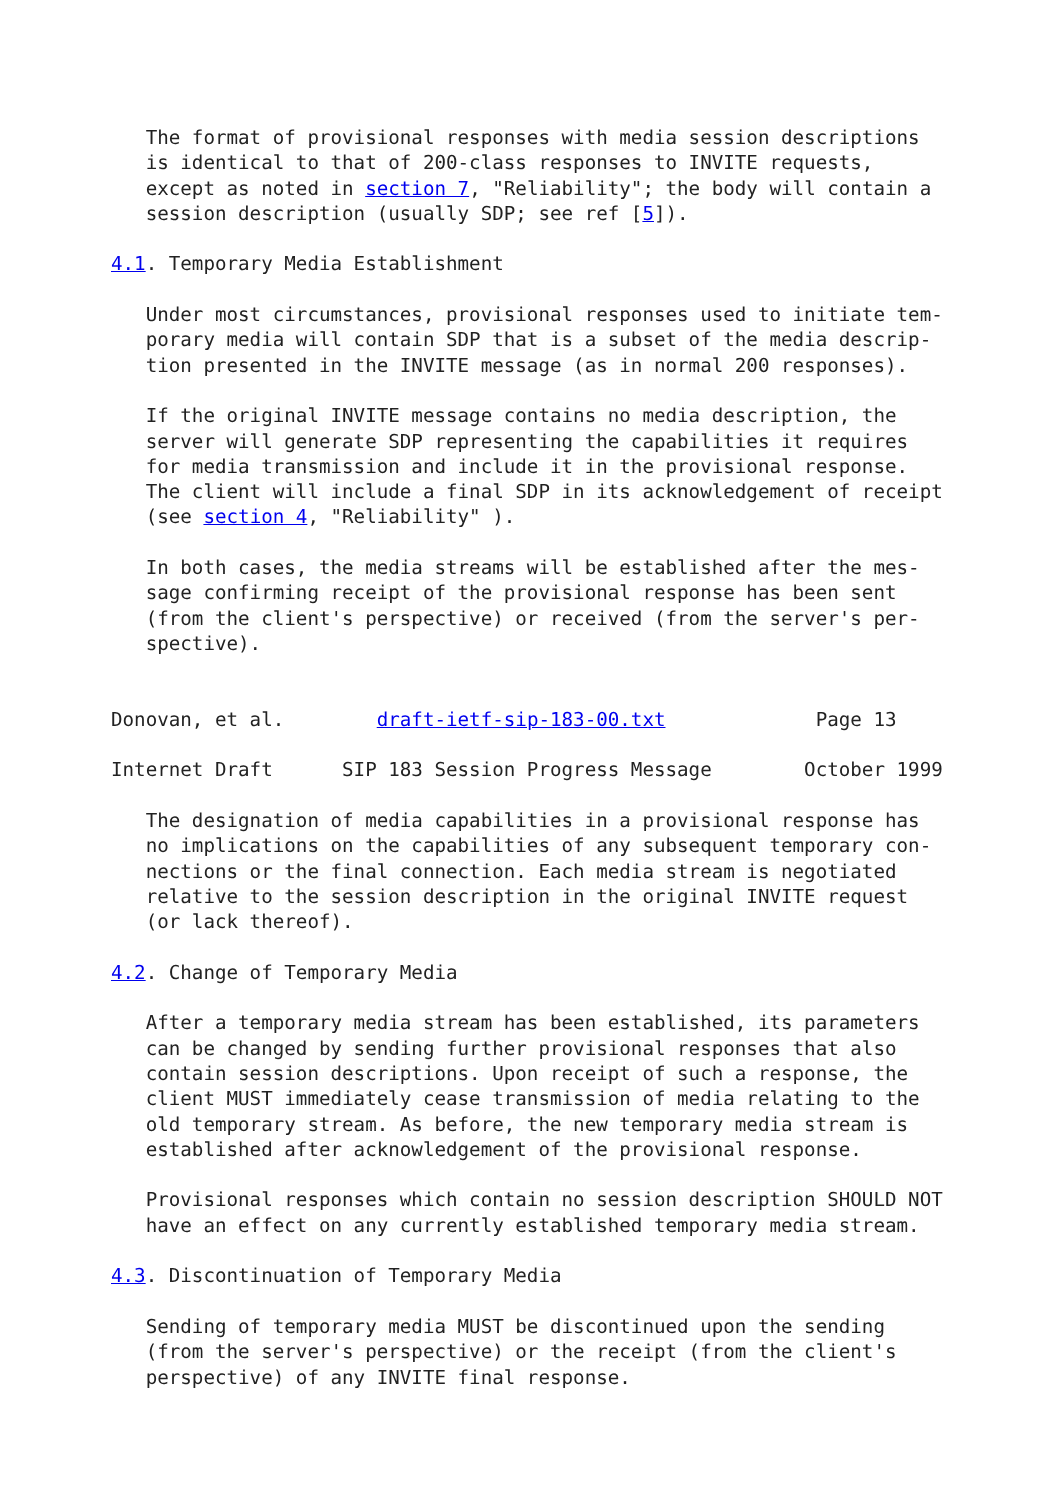The format of provisional responses with media session descriptions
   is identical to that of 200-class responses to INVITE requests,
   except as noted in section 7, "Reliability"; the body will contain a
   session description (usually SDP; see ref [5]).

4.1. Temporary Media Establishment

   Under most circumstances, provisional responses used to initiate tem-
   porary media will contain SDP that is a subset of the media descrip-
   tion presented in the INVITE message (as in normal 200 responses).

   If the original INVITE message contains no media description, the
   server will generate SDP representing the capabilities it requires
   for media transmission and include it in the provisional response.
   The client will include a final SDP in its acknowledgement of receipt
   (see section 4, "Reliability" ).

   In both cases, the media streams will be established after the mes-
   sage confirming receipt of the provisional response has been sent
   (from the client's perspective) or received (from the server's per-
   spective).


Donovan, et al.        draft-ietf-sip-183-00.txt             Page 13

Internet Draft      SIP 183 Session Progress Message        October 1999

   The designation of media capabilities in a provisional response has
   no implications on the capabilities of any subsequent temporary con-
   nections or the final connection. Each media stream is negotiated
   relative to the session description in the original INVITE request
   (or lack thereof).

4.2. Change of Temporary Media

   After a temporary media stream has been established, its parameters
   can be changed by sending further provisional responses that also
   contain session descriptions. Upon receipt of such a response, the
   client MUST immediately cease transmission of media relating to the
   old temporary stream. As before, the new temporary media stream is
   established after acknowledgement of the provisional response.

   Provisional responses which contain no session description SHOULD NOT
   have an effect on any currently established temporary media stream.

4.3. Discontinuation of Temporary Media

   Sending of temporary media MUST be discontinued upon the sending
   (from the server's perspective) or the receipt (from the client's
   perspective) of any INVITE final response.